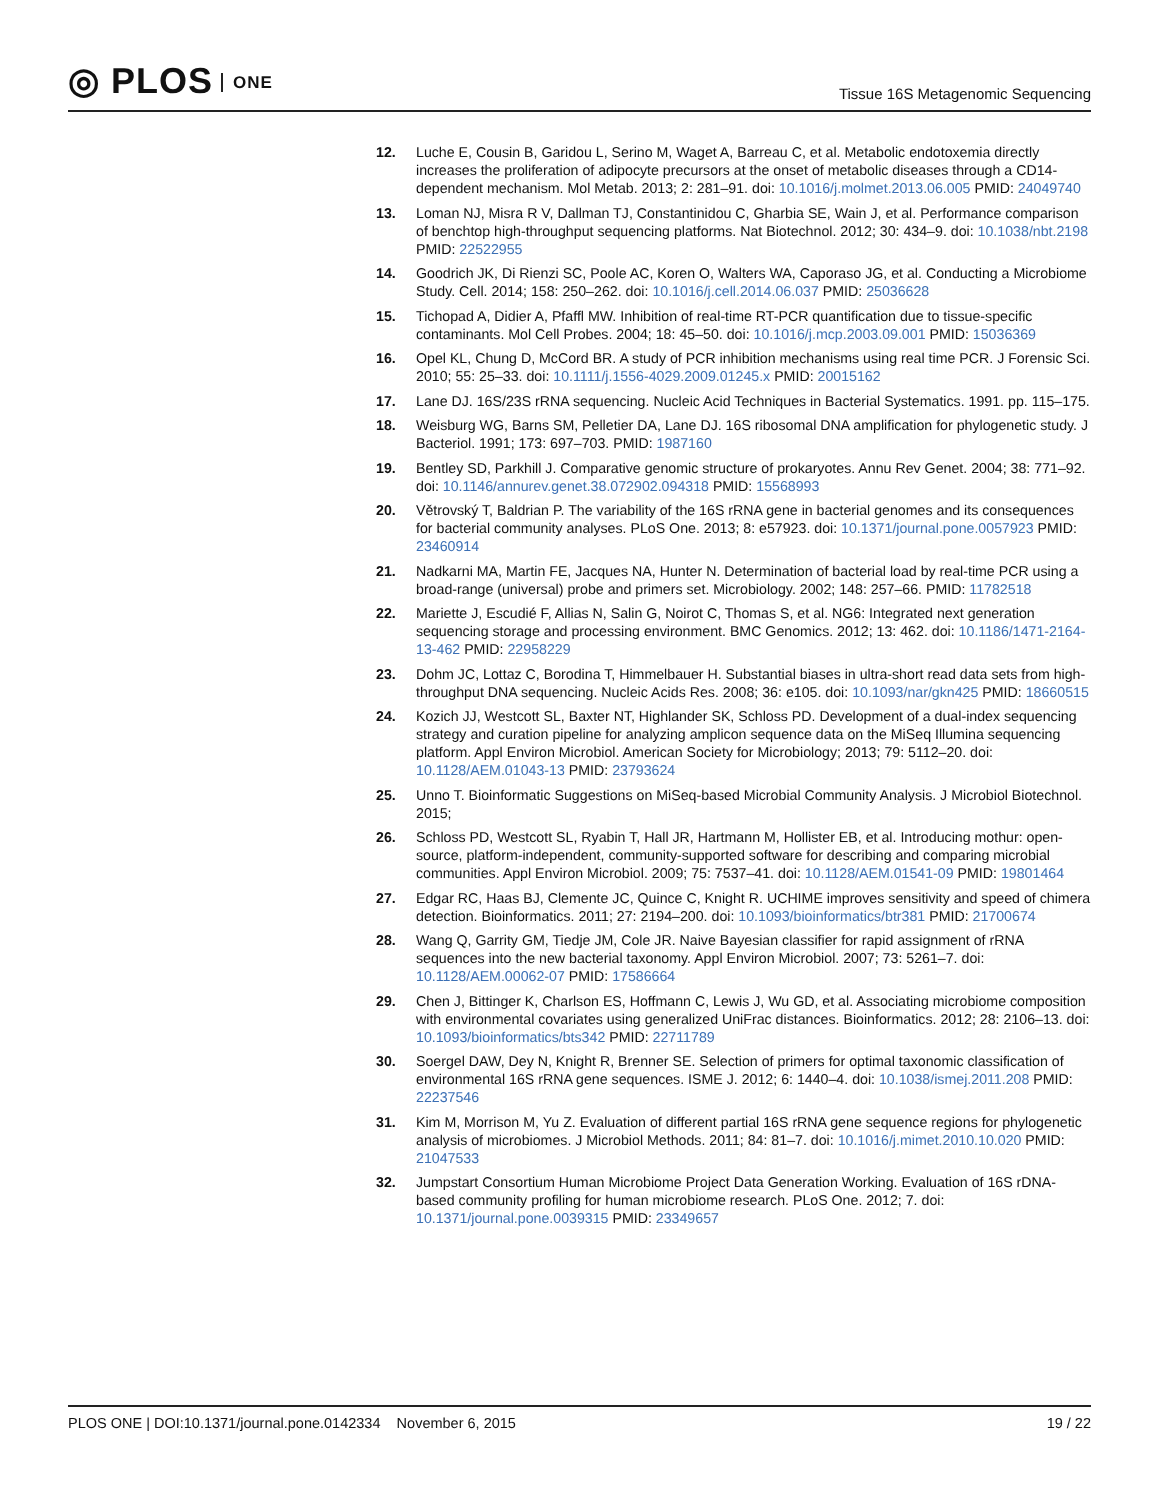◎ PLOS ONE
Tissue 16S Metagenomic Sequencing
12. Luche E, Cousin B, Garidou L, Serino M, Waget A, Barreau C, et al. Metabolic endotoxemia directly increases the proliferation of adipocyte precursors at the onset of metabolic diseases through a CD14-dependent mechanism. Mol Metab. 2013; 2: 281–91. doi: 10.1016/j.molmet.2013.06.005 PMID: 24049740
13. Loman NJ, Misra R V, Dallman TJ, Constantinidou C, Gharbia SE, Wain J, et al. Performance comparison of benchtop high-throughput sequencing platforms. Nat Biotechnol. 2012; 30: 434–9. doi: 10.1038/nbt.2198 PMID: 22522955
14. Goodrich JK, Di Rienzi SC, Poole AC, Koren O, Walters WA, Caporaso JG, et al. Conducting a Microbiome Study. Cell. 2014; 158: 250–262. doi: 10.1016/j.cell.2014.06.037 PMID: 25036628
15. Tichopad A, Didier A, Pfaffl MW. Inhibition of real-time RT-PCR quantification due to tissue-specific contaminants. Mol Cell Probes. 2004; 18: 45–50. doi: 10.1016/j.mcp.2003.09.001 PMID: 15036369
16. Opel KL, Chung D, McCord BR. A study of PCR inhibition mechanisms using real time PCR. J Forensic Sci. 2010; 55: 25–33. doi: 10.1111/j.1556-4029.2009.01245.x PMID: 20015162
17. Lane DJ. 16S/23S rRNA sequencing. Nucleic Acid Techniques in Bacterial Systematics. 1991. pp. 115–175.
18. Weisburg WG, Barns SM, Pelletier DA, Lane DJ. 16S ribosomal DNA amplification for phylogenetic study. J Bacteriol. 1991; 173: 697–703. PMID: 1987160
19. Bentley SD, Parkhill J. Comparative genomic structure of prokaryotes. Annu Rev Genet. 2004; 38: 771–92. doi: 10.1146/annurev.genet.38.072902.094318 PMID: 15568993
20. Větrovský T, Baldrian P. The variability of the 16S rRNA gene in bacterial genomes and its consequences for bacterial community analyses. PLoS One. 2013; 8: e57923. doi: 10.1371/journal.pone.0057923 PMID: 23460914
21. Nadkarni MA, Martin FE, Jacques NA, Hunter N. Determination of bacterial load by real-time PCR using a broad-range (universal) probe and primers set. Microbiology. 2002; 148: 257–66. PMID: 11782518
22. Mariette J, Escudié F, Allias N, Salin G, Noirot C, Thomas S, et al. NG6: Integrated next generation sequencing storage and processing environment. BMC Genomics. 2012; 13: 462. doi: 10.1186/1471-2164-13-462 PMID: 22958229
23. Dohm JC, Lottaz C, Borodina T, Himmelbauer H. Substantial biases in ultra-short read data sets from high-throughput DNA sequencing. Nucleic Acids Res. 2008; 36: e105. doi: 10.1093/nar/gkn425 PMID: 18660515
24. Kozich JJ, Westcott SL, Baxter NT, Highlander SK, Schloss PD. Development of a dual-index sequencing strategy and curation pipeline for analyzing amplicon sequence data on the MiSeq Illumina sequencing platform. Appl Environ Microbiol. American Society for Microbiology; 2013; 79: 5112–20. doi: 10.1128/AEM.01043-13 PMID: 23793624
25. Unno T. Bioinformatic Suggestions on MiSeq-based Microbial Community Analysis. J Microbiol Biotechnol. 2015;
26. Schloss PD, Westcott SL, Ryabin T, Hall JR, Hartmann M, Hollister EB, et al. Introducing mothur: open-source, platform-independent, community-supported software for describing and comparing microbial communities. Appl Environ Microbiol. 2009; 75: 7537–41. doi: 10.1128/AEM.01541-09 PMID: 19801464
27. Edgar RC, Haas BJ, Clemente JC, Quince C, Knight R. UCHIME improves sensitivity and speed of chimera detection. Bioinformatics. 2011; 27: 2194–200. doi: 10.1093/bioinformatics/btr381 PMID: 21700674
28. Wang Q, Garrity GM, Tiedje JM, Cole JR. Naive Bayesian classifier for rapid assignment of rRNA sequences into the new bacterial taxonomy. Appl Environ Microbiol. 2007; 73: 5261–7. doi: 10.1128/AEM.00062-07 PMID: 17586664
29. Chen J, Bittinger K, Charlson ES, Hoffmann C, Lewis J, Wu GD, et al. Associating microbiome composition with environmental covariates using generalized UniFrac distances. Bioinformatics. 2012; 28: 2106–13. doi: 10.1093/bioinformatics/bts342 PMID: 22711789
30. Soergel DAW, Dey N, Knight R, Brenner SE. Selection of primers for optimal taxonomic classification of environmental 16S rRNA gene sequences. ISME J. 2012; 6: 1440–4. doi: 10.1038/ismej.2011.208 PMID: 22237546
31. Kim M, Morrison M, Yu Z. Evaluation of different partial 16S rRNA gene sequence regions for phylogenetic analysis of microbiomes. J Microbiol Methods. 2011; 84: 81–7. doi: 10.1016/j.mimet.2010.10.020 PMID: 21047533
32. Jumpstart Consortium Human Microbiome Project Data Generation Working. Evaluation of 16S rDNA-based community profiling for human microbiome research. PLoS One. 2012; 7. doi: 10.1371/journal.pone.0039315 PMID: 23349657
PLOS ONE | DOI:10.1371/journal.pone.0142334 November 6, 2015
19 / 22